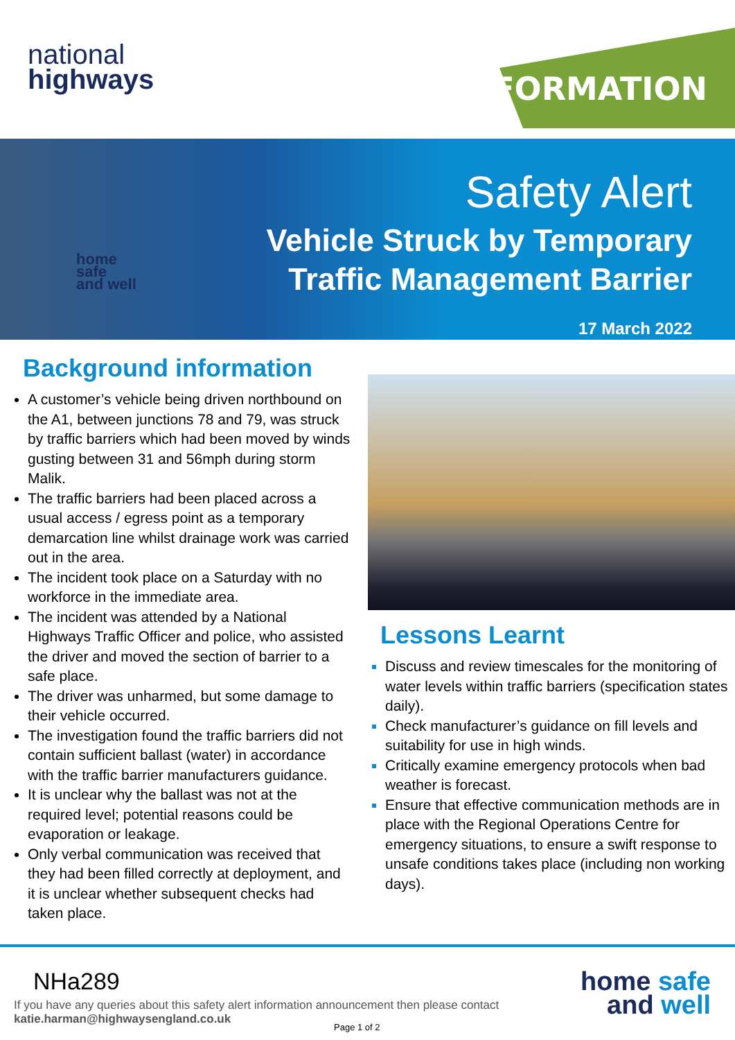national
highways
INFORMATION
home
safe
and well
Safety Alert
Vehicle Struck by Temporary
Traffic Management Barrier
17 March 2022
Background information
A customer’s vehicle being driven northbound on the A1, between junctions 78 and 79, was struck by traffic barriers which had been moved by winds gusting between 31 and 56mph during storm Malik.
The traffic barriers had been placed across a usual access / egress point as a temporary demarcation line whilst drainage work was carried out in the area.
The incident took place on a Saturday with no workforce in the immediate area.
The incident was attended by a National Highways Traffic Officer and police, who assisted the driver and moved the section of barrier to a safe place.
The driver was unharmed, but some damage to their vehicle occurred.
The investigation found the traffic barriers did not contain sufficient ballast (water) in accordance with the traffic barrier manufacturers guidance.
It is unclear why the ballast was not at the required level; potential reasons could be evaporation or leakage.
Only verbal communication was received that they had been filled correctly at deployment, and it is unclear whether subsequent checks had taken place.
Lessons Learnt
Discuss and review timescales for the monitoring of water levels within traffic barriers (specification states daily).
Check manufacturer’s guidance on fill levels and suitability for use in high winds.
Critically examine emergency protocols when bad weather is forecast.
Ensure that effective communication methods are in place with the Regional Operations Centre for emergency situations, to ensure a swift response to unsafe conditions takes place (including non working days).
NHa289
If you have any queries about this safety alert information announcement then please contact
katie.harman@highwaysengland.co.uk
Page 1 of 2
home safe
and well